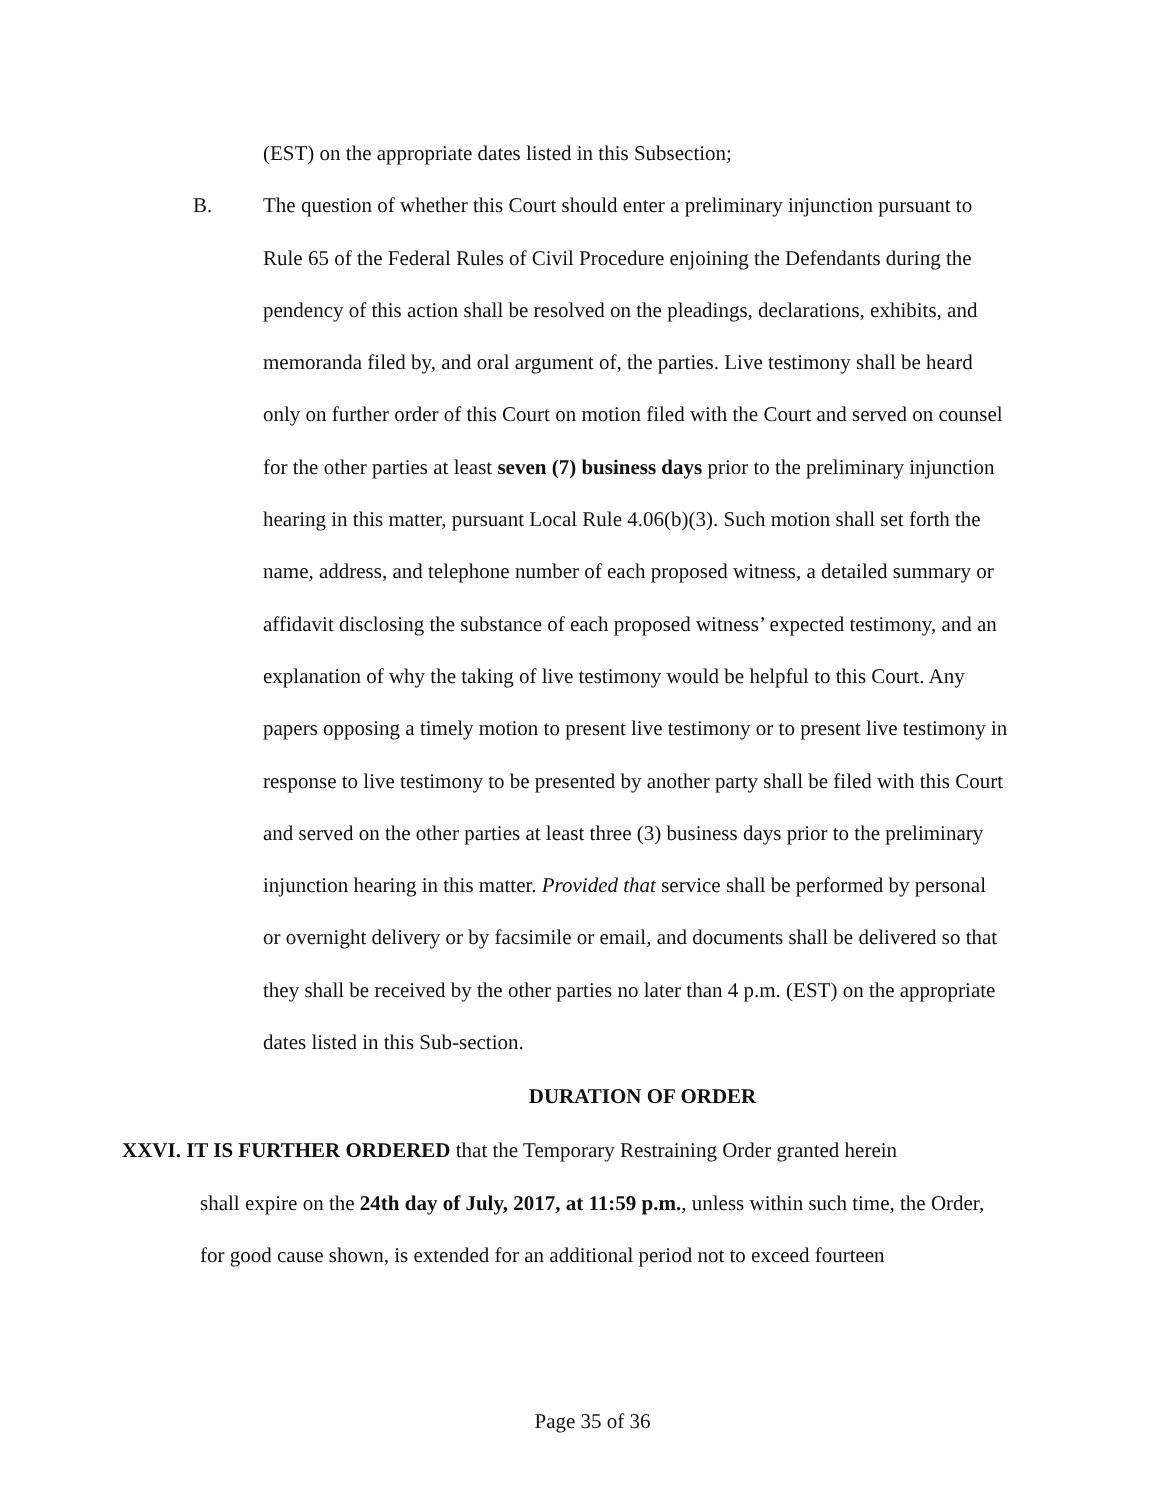(EST) on the appropriate dates listed in this Subsection;
B. The question of whether this Court should enter a preliminary injunction pursuant to Rule 65 of the Federal Rules of Civil Procedure enjoining the Defendants during the pendency of this action shall be resolved on the pleadings, declarations, exhibits, and memoranda filed by, and oral argument of, the parties. Live testimony shall be heard only on further order of this Court on motion filed with the Court and served on counsel for the other parties at least seven (7) business days prior to the preliminary injunction hearing in this matter, pursuant Local Rule 4.06(b)(3). Such motion shall set forth the name, address, and telephone number of each proposed witness, a detailed summary or affidavit disclosing the substance of each proposed witness’ expected testimony, and an explanation of why the taking of live testimony would be helpful to this Court. Any papers opposing a timely motion to present live testimony or to present live testimony in response to live testimony to be presented by another party shall be filed with this Court and served on the other parties at least three (3) business days prior to the preliminary injunction hearing in this matter. Provided that service shall be performed by personal or overnight delivery or by facsimile or email, and documents shall be delivered so that they shall be received by the other parties no later than 4 p.m. (EST) on the appropriate dates listed in this Sub-section.
DURATION OF ORDER
XXVI. IT IS FURTHER ORDERED that the Temporary Restraining Order granted herein
shall expire on the 24th day of July, 2017, at 11:59 p.m., unless within such time, the Order, for good cause shown, is extended for an additional period not to exceed fourteen
Page 35 of 36